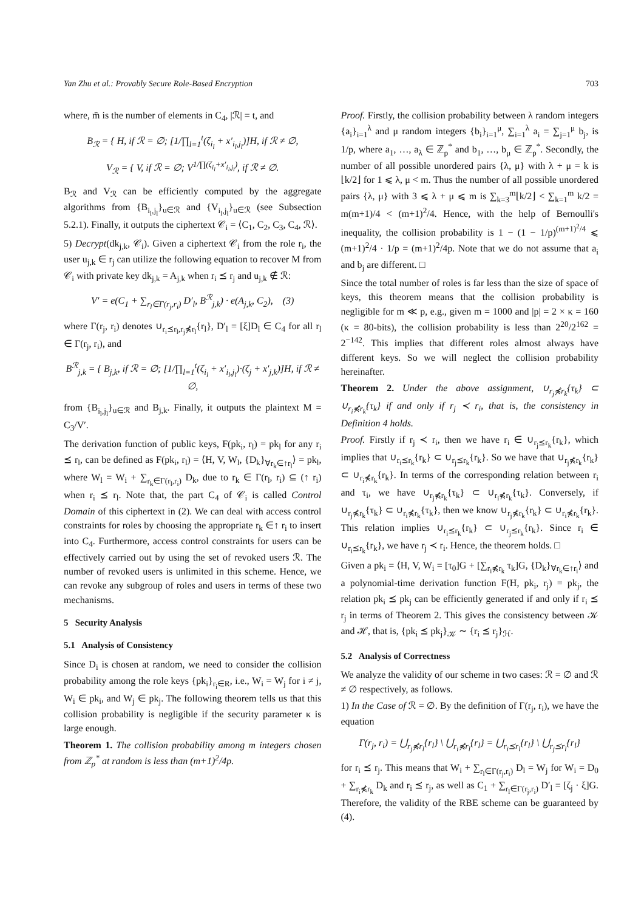Yan Zhu et al.: Provably Secure Role-Based Encryption 703
where, m̄ is the number of elements in C<sub>4</sub>, |ℛ| = t, and
B<sub>ℛ</sub> = { H, if ℛ = ∅; [1/∏<sub>l=1</sub><sup>t</sup>(ζ<sub>i<sub>l</sub></sub> + x′<sub>i<sub>l</sub>,j<sub>l</sub></sub>)]H, if ℛ ≠ ∅,
V<sub>ℛ</sub> = { V, if ℛ = ∅; V<sup>1/∏(ζ<sub>i<sub>l</sub></sub>+x′<sub>i<sub>l</sub>,j<sub>l</sub></sub>)</sup>, if ℛ ≠ ∅.
B<sub>ℛ</sub> and V<sub>ℛ</sub> can be efficiently computed by the aggregate algorithms from {B<sub>i<sub>l</sub>,j<sub>l</sub></sub>}<sub>u∈ℛ</sub> and {V<sub>i<sub>l</sub>,j<sub>l</sub></sub>}<sub>u∈ℛ</sub> (see Subsection 5.2.1). Finally, it outputs the ciphertext 𝒞<sub>i</sub> = ⟨C<sub>1</sub>, C<sub>2</sub>, C<sub>3</sub>, C<sub>4</sub>, ℛ⟩.
5) Decrypt(dk<sub>j,k</sub>, 𝒞<sub>i</sub>). Given a ciphertext 𝒞<sub>i</sub> from the role r<sub>i</sub>, the user u<sub>j,k</sub> ∈ r<sub>j</sub> can utilize the following equation to recover M from 𝒞<sub>i</sub> with private key dk<sub>j,k</sub> = A<sub>j,k</sub> when r<sub>i</sub> ⪯ r<sub>j</sub> and u<sub>j,k</sub> ∉ ℛ:
V′ = e(C<sub>1</sub> + ∑<sub>r<sub>l</sub>∈Γ(r<sub>j</sub>,r<sub>i</sub>)</sub> D′<sub>l</sub>, B<sup>ℛ</sup><sub>j,k</sub>) · e(A<sub>j,k</sub>, C<sub>2</sub>), (3)
where Γ(r<sub>j</sub>, r<sub>i</sub>) denotes ∪<sub>r<sub>i</sub>⪯r<sub>l</sub>,r<sub>j</sub>⋠r<sub>l</sub></sub>{r<sub>l</sub>}, D′<sub>l</sub> = [ξ]D<sub>l</sub> ∈ C<sub>4</sub> for all r<sub>l</sub> ∈ Γ(r<sub>j</sub>, r<sub>i</sub>), and
B<sup>ℛ</sup><sub>j,k</sub> = { B<sub>j,k</sub>, if ℛ = ∅; [1/∏<sub>l=1</sub><sup>t</sup>(ζ<sub>i<sub>l</sub></sub> + x′<sub>i<sub>l</sub>,j<sub>l</sub></sub>)·(ζ<sub>j</sub> + x′<sub>j,k</sub>)]H, if ℛ ≠ ∅,
from {B<sub>i<sub>l</sub>,j<sub>l</sub></sub>}<sub>u∈ℛ</sub> and B<sub>j,k</sub>. Finally, it outputs the plaintext M = C<sub>3</sub>/V′.
The derivation function of public keys, F(pk<sub>i</sub>, r<sub>l</sub>) = pk<sub>l</sub> for any r<sub>i</sub> ⪯ r<sub>l</sub>, can be defined as F(pk<sub>i</sub>, r<sub>l</sub>) = ⟨H, V, W<sub>l</sub>, {D<sub>k</sub>}<sub>∀r<sub>k</sub>∈↑r<sub>l</sub></sub>⟩ = pk<sub>l</sub>, where W<sub>l</sub> = W<sub>i</sub> + ∑<sub>r<sub>k</sub>∈Γ(r<sub>l</sub>,r<sub>i</sub>)</sub> D<sub>k</sub>, due to r<sub>k</sub> ∈ Γ(r<sub>l</sub>, r<sub>i</sub>) ⊆ (↑ r<sub>i</sub>) when r<sub>i</sub> ⪯ r<sub>l</sub>. Note that, the part C<sub>4</sub> of 𝒞<sub>i</sub> is called Control Domain of this ciphertext in (2). We can deal with access control constraints for roles by choosing the appropriate r<sub>k</sub> ∈↑ r<sub>i</sub> to insert into C<sub>4</sub>. Furthermore, access control constraints for users can be effectively carried out by using the set of revoked users ℛ. The number of revoked users is unlimited in this scheme. Hence, we can revoke any subgroup of roles and users in terms of these two mechanisms.
5 Security Analysis
5.1 Analysis of Consistency
Since D<sub>i</sub> is chosen at random, we need to consider the collision probability among the role keys {pk<sub>i</sub>}<sub>r<sub>i</sub>∈R</sub>, i.e., W<sub>i</sub> = W<sub>j</sub> for i ≠ j, W<sub>i</sub> ∈ pk<sub>i</sub>, and W<sub>j</sub> ∈ pk<sub>j</sub>. The following theorem tells us that this collision probability is negligible if the security parameter κ is large enough.
Theorem 1. The collision probability among m integers chosen from ℤ<sub>p</sub><sup>*</sup> at random is less than (m+1)<sup>2</sup>/4p.
Proof. Firstly, the collision probability between λ random integers {a<sub>i</sub>}<sub>i=1</sub><sup>λ</sup> and μ random integers {b<sub>i</sub>}<sub>i=1</sub><sup>μ</sup>, ∑<sub>i=1</sub><sup>λ</sup> a<sub>i</sub> = ∑<sub>j=1</sub><sup>μ</sup> b<sub>j</sub>, is 1/p, where a<sub>1</sub>, …, a<sub>λ</sub> ∈ ℤ<sub>p</sub><sup>*</sup> and b<sub>1</sub>, …, b<sub>μ</sub> ∈ ℤ<sub>p</sub><sup>*</sup>. Secondly, the number of all possible unordered pairs {λ, μ} with λ + μ = k is ⌊k/2⌋ for 1 ⩽ λ, μ < m. Thus the number of all possible unordered pairs {λ, μ} with 3 ⩽ λ + μ ⩽ m is ∑<sub>k=3</sub><sup>m</sup>⌊k/2⌋ < ∑<sub>k=1</sub><sup>m</sup> k/2 = m(m+1)/4 < (m+1)<sup>2</sup>/4. Hence, with the help of Bernoulli's inequality, the collision probability is 1 − (1 − 1/p)<sup>(m+1)<sup>2</sup>/4</sup> ⩽ (m+1)<sup>2</sup>/4 · 1/p = (m+1)<sup>2</sup>/4p. Note that we do not assume that a<sub>i</sub> and b<sub>j</sub> are different. □
Since the total number of roles is far less than the size of space of keys, this theorem means that the collision probability is negligible for m ≪ p, e.g., given m = 1000 and |p| = 2 × κ = 160 (κ = 80-bits), the collision probability is less than 2<sup>20</sup>/2<sup>162</sup> = 2<sup>−142</sup>. This implies that different roles almost always have different keys. So we will neglect the collision probability hereinafter.
Theorem 2. Under the above assignment, ∪<sub>r<sub>j</sub>⋠r<sub>k</sub></sub>{τ<sub>k</sub>} ⊂ ∪<sub>r<sub>i</sub>⋠r<sub>k</sub></sub>{τ<sub>k</sub>} if and only if r<sub>j</sub> ≺ r<sub>i</sub>, that is, the consistency in Definition 4 holds.
Proof. Firstly if r<sub>j</sub> ≺ r<sub>i</sub>, then we have r<sub>i</sub> ∈ ∪<sub>r<sub>j</sub>⪯r<sub>k</sub></sub>{r<sub>k</sub>}, which implies that ∪<sub>r<sub>i</sub>⪯r<sub>k</sub></sub>{r<sub>k</sub>} ⊂ ∪<sub>r<sub>j</sub>⪯r<sub>k</sub></sub>{r<sub>k</sub>}. So we have that ∪<sub>r<sub>j</sub>⋠r<sub>k</sub></sub>{r<sub>k</sub>} ⊂ ∪<sub>r<sub>i</sub>⋠r<sub>k</sub></sub>{r<sub>k</sub>}. In terms of the corresponding relation between r<sub>i</sub> and τ<sub>i</sub>, we have ∪<sub>r<sub>j</sub>⋠r<sub>k</sub></sub>{τ<sub>k</sub>} ⊂ ∪<sub>r<sub>i</sub>⋠r<sub>k</sub></sub>{τ<sub>k</sub>}. Conversely, if ∪<sub>r<sub>j</sub>⋠r<sub>k</sub></sub>{τ<sub>k</sub>} ⊂ ∪<sub>r<sub>i</sub>⋠r<sub>k</sub></sub>{τ<sub>k</sub>}, then we know ∪<sub>r<sub>j</sub>⋠r<sub>k</sub></sub>{r<sub>k</sub>} ⊂ ∪<sub>r<sub>i</sub>⋠r<sub>k</sub></sub>{r<sub>k</sub>}. This relation implies ∪<sub>r<sub>i</sub>⪯r<sub>k</sub></sub>{r<sub>k</sub>} ⊂ ∪<sub>r<sub>j</sub>⪯r<sub>k</sub></sub>{r<sub>k</sub>}. Since r<sub>i</sub> ∈ ∪<sub>r<sub>i</sub>⪯r<sub>k</sub></sub>{r<sub>k</sub>}, we have r<sub>j</sub> ≺ r<sub>i</sub>. Hence, the theorem holds. □
Given a pk<sub>i</sub> = ⟨H, V, W<sub>i</sub> = [τ<sub>0</sub>]G + [∑<sub>r<sub>i</sub>⋠r<sub>k</sub></sub> τ<sub>k</sub>]G, {D<sub>k</sub>}<sub>∀r<sub>k</sub>∈↑r<sub>i</sub></sub>⟩ and a polynomial-time derivation function F(H, pk<sub>i</sub>, r<sub>j</sub>) = pk<sub>j</sub>, the relation pk<sub>i</sub> ⪯ pk<sub>j</sub> can be efficiently generated if and only if r<sub>i</sub> ⪯ r<sub>j</sub> in terms of Theorem 2. This gives the consistency between 𝒦 and ℋ, that is, {pk<sub>i</sub> ⪯ pk<sub>j</sub>}<sub>𝒦</sub> ∼ {r<sub>i</sub> ⪯ r<sub>j</sub>}<sub>ℋ</sub>.
5.2 Analysis of Correctness
We analyze the validity of our scheme in two cases: ℛ = ∅ and ℛ ≠ ∅ respectively, as follows.
1) In the Case of ℛ = ∅. By the definition of Γ(r<sub>j</sub>, r<sub>i</sub>), we have the equation
Γ(r<sub>j</sub>, r<sub>i</sub>) = ⋃<sub>r<sub>j</sub>⋠r<sub>l</sub></sub>{r<sub>l</sub>} \ ⋃<sub>r<sub>i</sub>⋠r<sub>l</sub></sub>{r<sub>l</sub>} = ⋃<sub>r<sub>i</sub>⪯r<sub>l</sub></sub>{r<sub>l</sub>} \ ⋃<sub>r<sub>j</sub>⪯r<sub>l</sub></sub>{r<sub>l</sub>}
for r<sub>i</sub> ⪯ r<sub>j</sub>. This means that W<sub>i</sub> + ∑<sub>r<sub>l</sub>∈Γ(r<sub>j</sub>,r<sub>i</sub>)</sub> D<sub>l</sub> = W<sub>j</sub> for W<sub>i</sub> = D<sub>0</sub> + ∑<sub>r<sub>i</sub>⋠r<sub>k</sub></sub> D<sub>k</sub> and r<sub>i</sub> ⪯ r<sub>j</sub>, as well as C<sub>1</sub> + ∑<sub>r<sub>l</sub>∈Γ(r<sub>j</sub>,r<sub>i</sub>)</sub> D′<sub>l</sub> = [ζ<sub>j</sub> · ξ]G. Therefore, the validity of the RBE scheme can be guaranteed by (4).